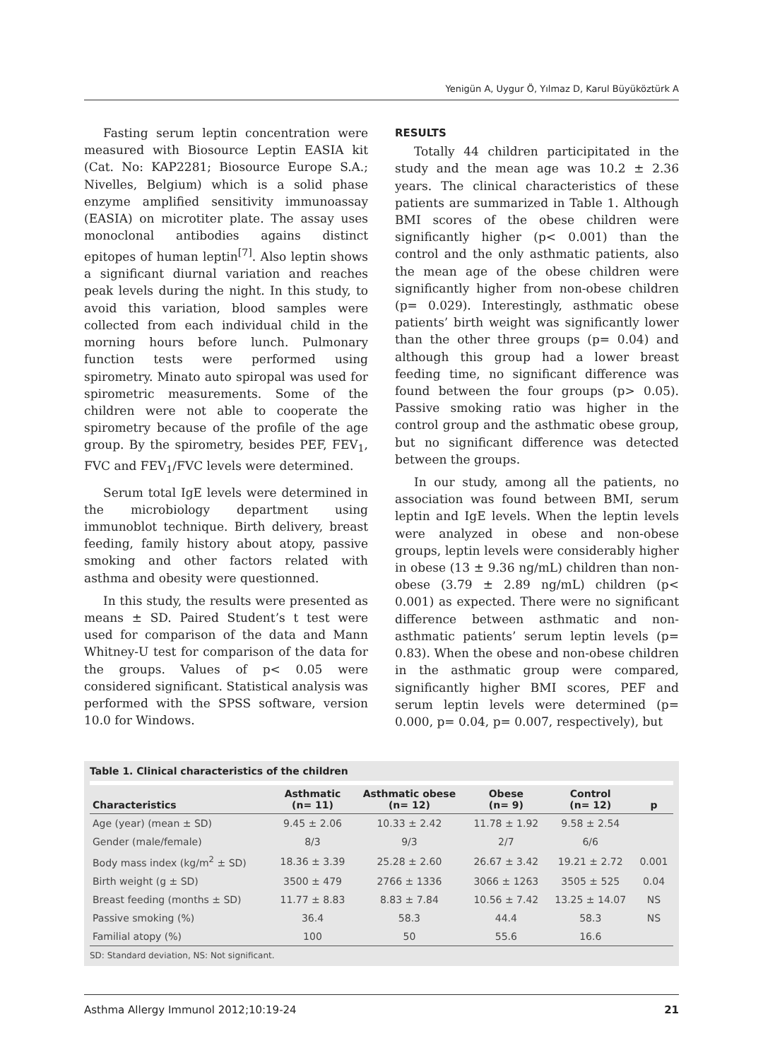Yenigün A, Uygur Ö, Yılmaz D, Karul Büyüköztürk A
Fasting serum leptin concentration were measured with Biosource Leptin EASIA kit (Cat. No: KAP2281; Biosource Europe S.A.; Nivelles, Belgium) which is a solid phase enzyme amplified sensitivity immunoassay (EASIA) on microtiter plate. The assay uses monoclonal antibodies agains distinct epitopes of human leptin<sup>[7]</sup>. Also leptin shows a significant diurnal variation and reaches peak levels during the night. In this study, to avoid this variation, blood samples were collected from each individual child in the morning hours before lunch. Pulmonary function tests were performed using spirometry. Minato auto spiropal was used for spirometric measurements. Some of the children were not able to cooperate the spirometry because of the profile of the age group. By the spirometry, besides PEF, FEV<sub>1</sub>, FVC and FEV<sub>1</sub>/FVC levels were determined.
Serum total IgE levels were determined in the microbiology department using immunoblot technique. Birth delivery, breast feeding, family history about atopy, passive smoking and other factors related with asthma and obesity were questionned.
In this study, the results were presented as means ± SD. Paired Student’s t test were used for comparison of the data and Mann Whitney-U test for comparison of the data for the groups. Values of p< 0.05 were considered significant. Statistical analysis was performed with the SPSS software, version 10.0 for Windows.
RESULTS
Totally 44 children participitated in the study and the mean age was 10.2 ± 2.36 years. The clinical characteristics of these patients are summarized in Table 1. Although BMI scores of the obese children were significantly higher (p< 0.001) than the control and the only asthmatic patients, also the mean age of the obese children were significantly higher from non-obese children (p= 0.029). Interestingly, asthmatic obese patients’ birth weight was significantly lower than the other three groups (p= 0.04) and although this group had a lower breast feeding time, no significant difference was found between the four groups (p> 0.05). Passive smoking ratio was higher in the control group and the asthmatic obese group, but no significant difference was detected between the groups.
In our study, among all the patients, no association was found between BMI, serum leptin and IgE levels. When the leptin levels were analyzed in obese and non-obese groups, leptin levels were considerably higher in obese (13 ± 9.36 ng/mL) children than non-obese (3.79 ± 2.89 ng/mL) children (p< 0.001) as expected. There were no significant difference between asthmatic and non-asthmatic patients’ serum leptin levels (p= 0.83). When the obese and non-obese children in the asthmatic group were compared, significantly higher BMI scores, PEF and serum leptin levels were determined (p= 0.000, p= 0.04, p= 0.007, respectively), but
Table 1. Clinical characteristics of the children
| Characteristics | Asthmatic (n= 11) | Asthmatic obese (n= 12) | Obese (n= 9) | Control (n= 12) | p |
| --- | --- | --- | --- | --- | --- |
| Age (year) (mean ± SD) | 9.45 ± 2.06 | 10.33 ± 2.42 | 11.78 ± 1.92 | 9.58 ± 2.54 | |
| Gender (male/female) | 8/3 | 9/3 | 2/7 | 6/6 | |
| Body mass index (kg/m<sup>2</sup> ± SD) | 18.36 ± 3.39 | 25.28 ± 2.60 | 26.67 ± 3.42 | 19.21 ± 2.72 | 0.001 |
| Birth weight (g ± SD) | 3500 ± 479 | 2766 ± 1336 | 3066 ± 1263 | 3505 ± 525 | 0.04 |
| Breast feeding (months ± SD) | 11.77 ± 8.83 | 8.83 ± 7.84 | 10.56 ± 7.42 | 13.25 ± 14.07 | NS |
| Passive smoking (%) | 36.4 | 58.3 | 44.4 | 58.3 | NS |
| Familial atopy (%) | 100 | 50 | 55.6 | 16.6 | |
SD: Standard deviation, NS: Not significant.
Asthma Allergy Immunol 2012;10:19-24 21